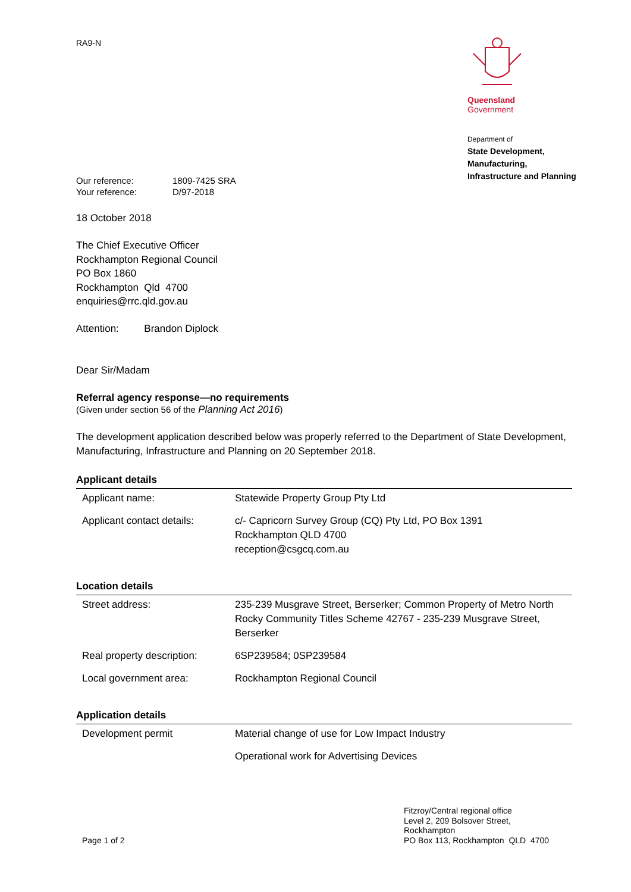RA9-N
Queensland
Government
Department of
State Development,
Manufacturing,
Infrastructure and Planning
| Our reference: | 1809-7425 SRA |
| Your reference: | D/97-2018 |
18 October 2018
The Chief Executive Officer
Rockhampton Regional Council
PO Box 1860
Rockhampton Qld 4700
enquiries@rrc.qld.gov.au
Attention: Brandon Diplock
Dear Sir/Madam
Referral agency response—no requirements
(Given under section 56 of the Planning Act 2016)
The development application described below was properly referred to the Department of State Development, Manufacturing, Infrastructure and Planning on 20 September 2018.
Applicant details
| Applicant name: | Statewide Property Group Pty Ltd |
| Applicant contact details: | c/- Capricorn Survey Group (CQ) Pty Ltd, PO Box 1391 Rockhampton QLD 4700 reception@csgcq.com.au |
Location details
| Street address: | 235-239 Musgrave Street, Berserker; Common Property of Metro North Rocky Community Titles Scheme 42767 - 235-239 Musgrave Street, Berserker |
| Real property description: | 6SP239584; 0SP239584 |
| Local government area: | Rockhampton Regional Council |
Application details
| Development permit | Material change of use for Low Impact Industry |
| | Operational work for Advertising Devices |
Page 1 of 2
Fitzroy/Central regional office
Level 2, 209 Bolsover Street, Rockhampton
PO Box 113, Rockhampton QLD 4700